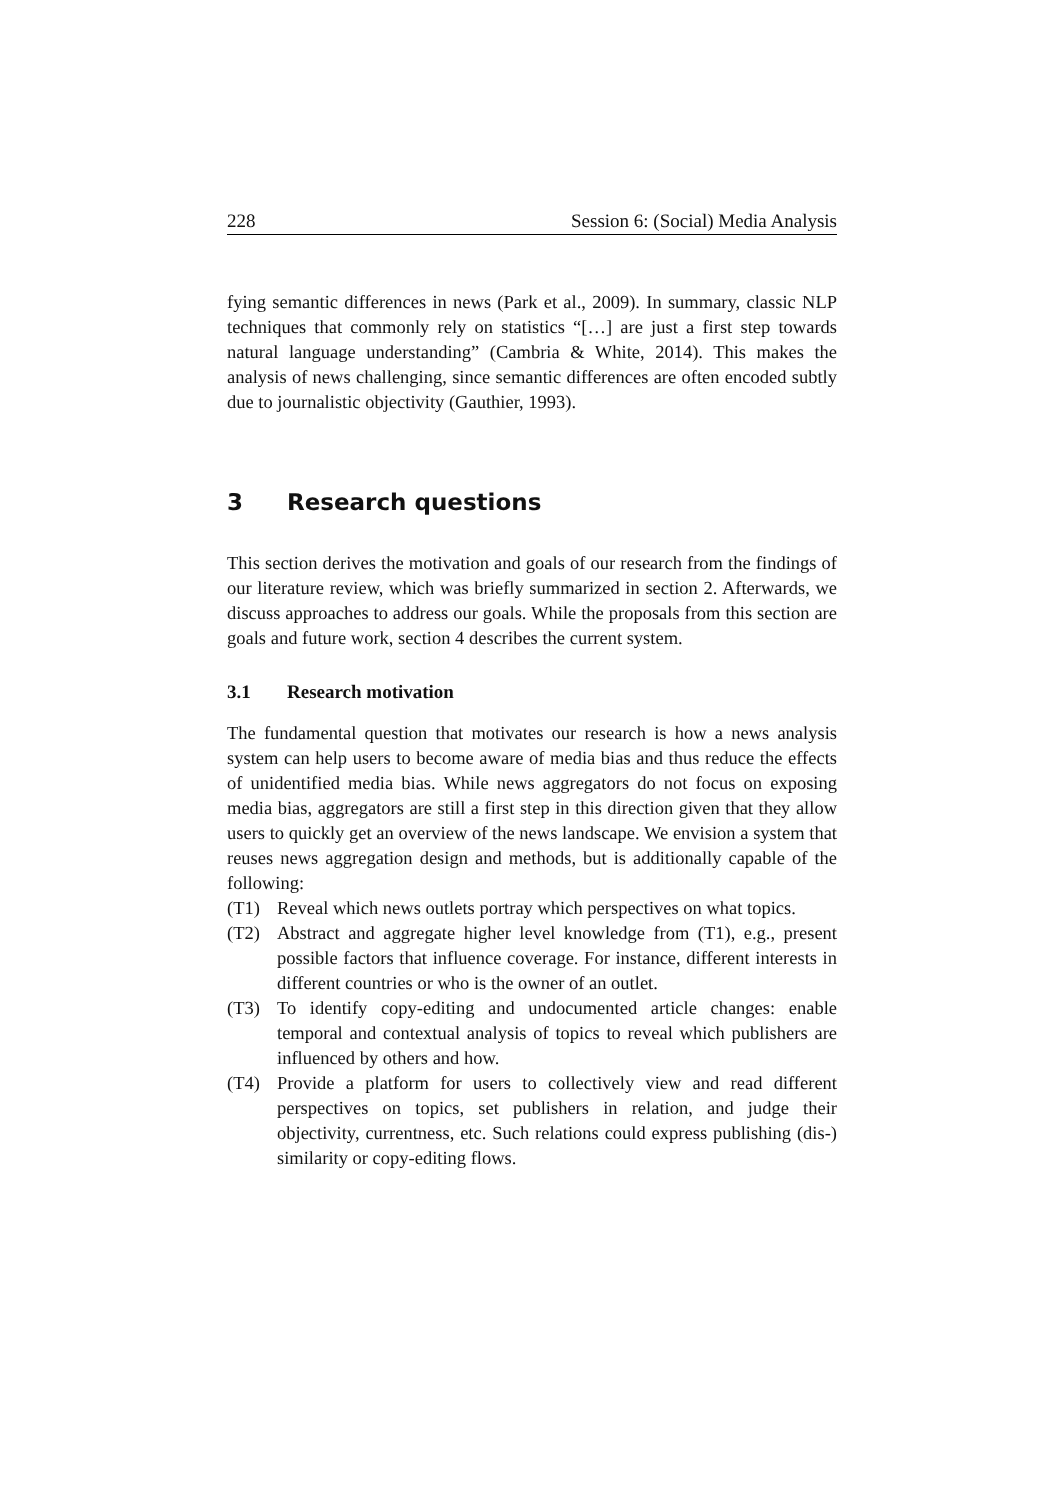228 Session 6: (Social) Media Analysis
fying semantic differences in news (Park et al., 2009). In summary, classic NLP techniques that commonly rely on statistics “[…] are just a first step towards natural language understanding” (Cambria & White, 2014). This makes the analysis of news challenging, since semantic differences are often encoded subtly due to journalistic objectivity (Gauthier, 1993).
3 Research questions
This section derives the motivation and goals of our research from the findings of our literature review, which was briefly summarized in section 2. Afterwards, we discuss approaches to address our goals. While the proposals from this section are goals and future work, section 4 describes the current system.
3.1 Research motivation
The fundamental question that motivates our research is how a news analysis system can help users to become aware of media bias and thus reduce the effects of unidentified media bias. While news aggregators do not focus on exposing media bias, aggregators are still a first step in this direction given that they allow users to quickly get an overview of the news landscape. We envision a system that reuses news aggregation design and methods, but is additionally capable of the following:
(T1) Reveal which news outlets portray which perspectives on what topics.
(T2) Abstract and aggregate higher level knowledge from (T1), e.g., present possible factors that influence coverage. For instance, different interests in different countries or who is the owner of an outlet.
(T3) To identify copy-editing and undocumented article changes: enable temporal and contextual analysis of topics to reveal which publishers are influenced by others and how.
(T4) Provide a platform for users to collectively view and read different perspectives on topics, set publishers in relation, and judge their objectivity, currentness, etc. Such relations could express publishing (dis-) similarity or copy-editing flows.